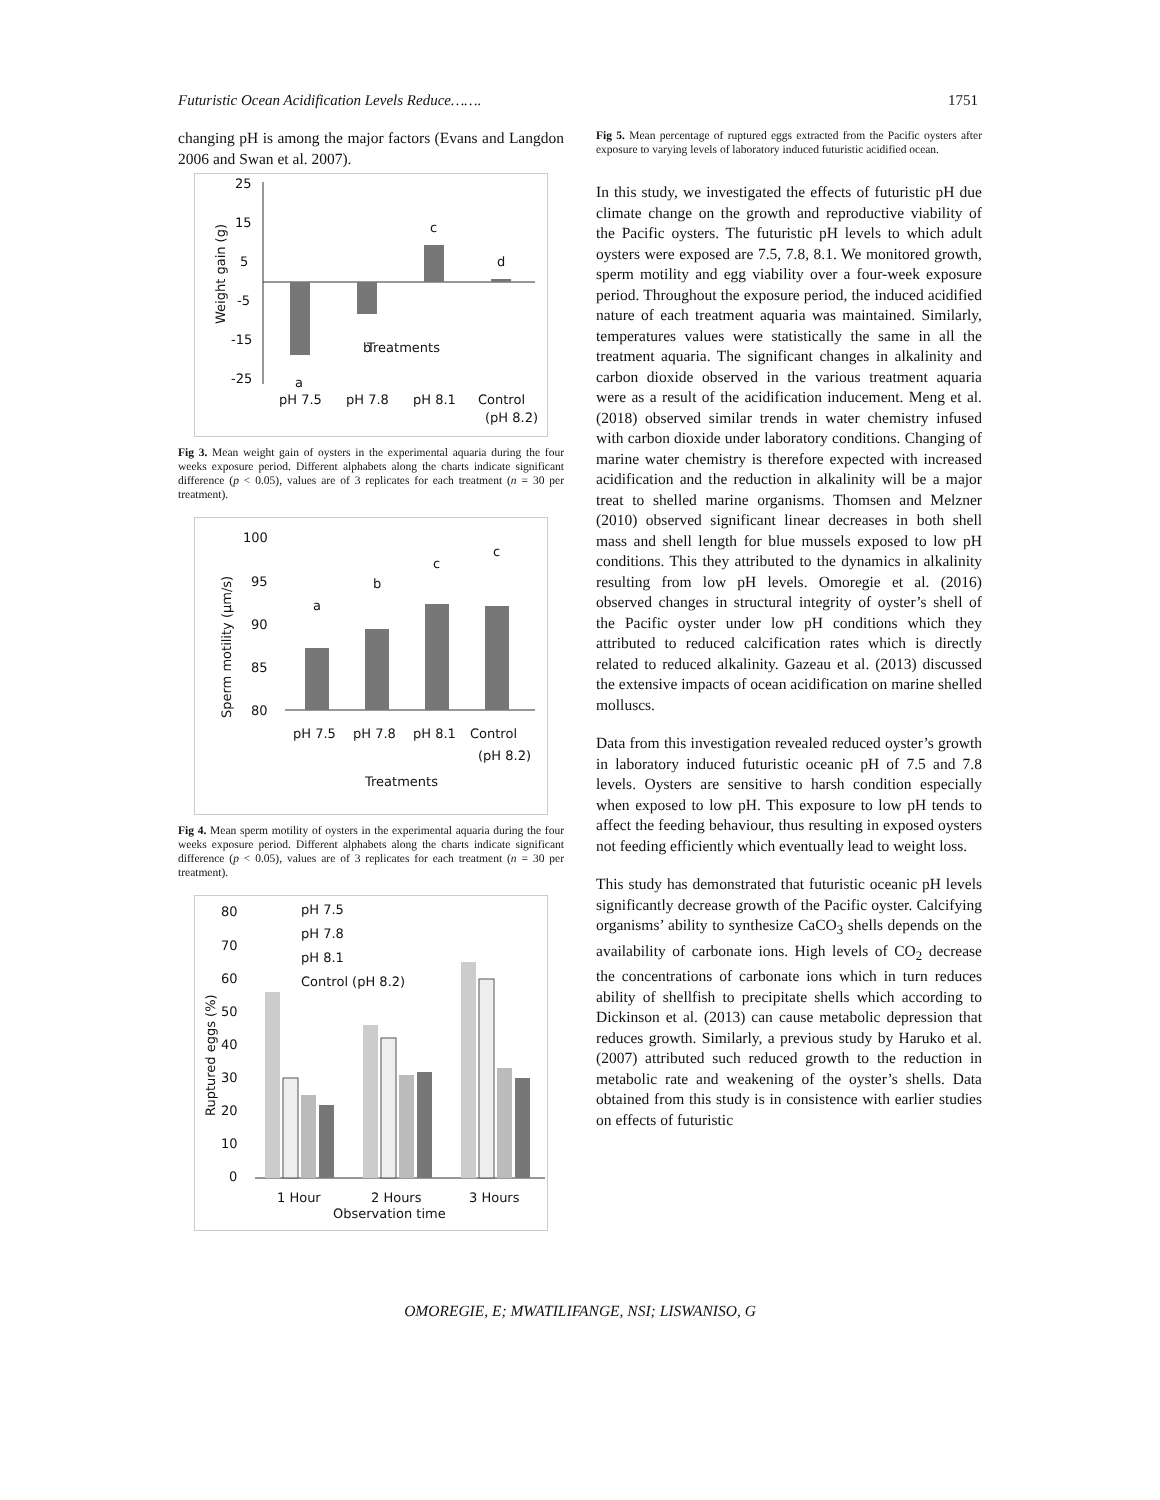Futuristic Ocean Acidification Levels Reduce……. 1751
changing pH is among the major factors (Evans and Langdon 2006 and Swan et al. 2007).
25
15
5
-5
-15
-25
Weight gain (g)
a
b
c
d
Treatments
pH 7.5
pH 7.8
pH 8.1
Control
(pH 8.2)
Fig 3. Mean weight gain of oysters in the experimental aquaria during the four weeks exposure period. Different alphabets along the charts indicate significant difference (p < 0.05), values are of 3 replicates for each treatment (n = 30 per treatment).
100
95
90
85
80
Sperm motility (µm/s)
a
b
c
c
pH 7.5
pH 7.8
pH 8.1
Control
(pH 8.2)
Treatments
Fig 4. Mean sperm motility of oysters in the experimental aquaria during the four weeks exposure period. Different alphabets along the charts indicate significant difference (p < 0.05), values are of 3 replicates for each treatment (n = 30 per treatment).
80
70
60
50
40
30
20
10
0
Ruptured eggs (%)
pH 7.5
pH 7.8
pH 8.1
Control (pH 8.2)
1 Hour
2 Hours
3 Hours
Observation time
Fig 5. Mean percentage of ruptured eggs extracted from the Pacific oysters after exposure to varying levels of laboratory induced futuristic acidified ocean.
In this study, we investigated the effects of futuristic pH due climate change on the growth and reproductive viability of the Pacific oysters. The futuristic pH levels to which adult oysters were exposed are 7.5, 7.8, 8.1. We monitored growth, sperm motility and egg viability over a four-week exposure period. Throughout the exposure period, the induced acidified nature of each treatment aquaria was maintained. Similarly, temperatures values were statistically the same in all the treatment aquaria. The significant changes in alkalinity and carbon dioxide observed in the various treatment aquaria were as a result of the acidification inducement. Meng et al. (2018) observed similar trends in water chemistry infused with carbon dioxide under laboratory conditions. Changing of marine water chemistry is therefore expected with increased acidification and the reduction in alkalinity will be a major treat to shelled marine organisms. Thomsen and Melzner (2010) observed significant linear decreases in both shell mass and shell length for blue mussels exposed to low pH conditions. This they attributed to the dynamics in alkalinity resulting from low pH levels. Omoregie et al. (2016) observed changes in structural integrity of oyster’s shell of the Pacific oyster under low pH conditions which they attributed to reduced calcification rates which is directly related to reduced alkalinity. Gazeau et al. (2013) discussed the extensive impacts of ocean acidification on marine shelled molluscs.
Data from this investigation revealed reduced oyster’s growth in laboratory induced futuristic oceanic pH of 7.5 and 7.8 levels. Oysters are sensitive to harsh condition especially when exposed to low pH. This exposure to low pH tends to affect the feeding behaviour, thus resulting in exposed oysters not feeding efficiently which eventually lead to weight loss.
This study has demonstrated that futuristic oceanic pH levels significantly decrease growth of the Pacific oyster. Calcifying organisms’ ability to synthesize CaCO<sub>3</sub> shells depends on the availability of carbonate ions. High levels of CO<sub>2</sub> decrease the concentrations of carbonate ions which in turn reduces ability of shellfish to precipitate shells which according to Dickinson et al. (2013) can cause metabolic depression that reduces growth. Similarly, a previous study by Haruko et al. (2007) attributed such reduced growth to the reduction in metabolic rate and weakening of the oyster’s shells. Data obtained from this study is in consistence with earlier studies on effects of futuristic
OMOREGIE, E; MWATILIFANGE, NSI; LISWANISO, G